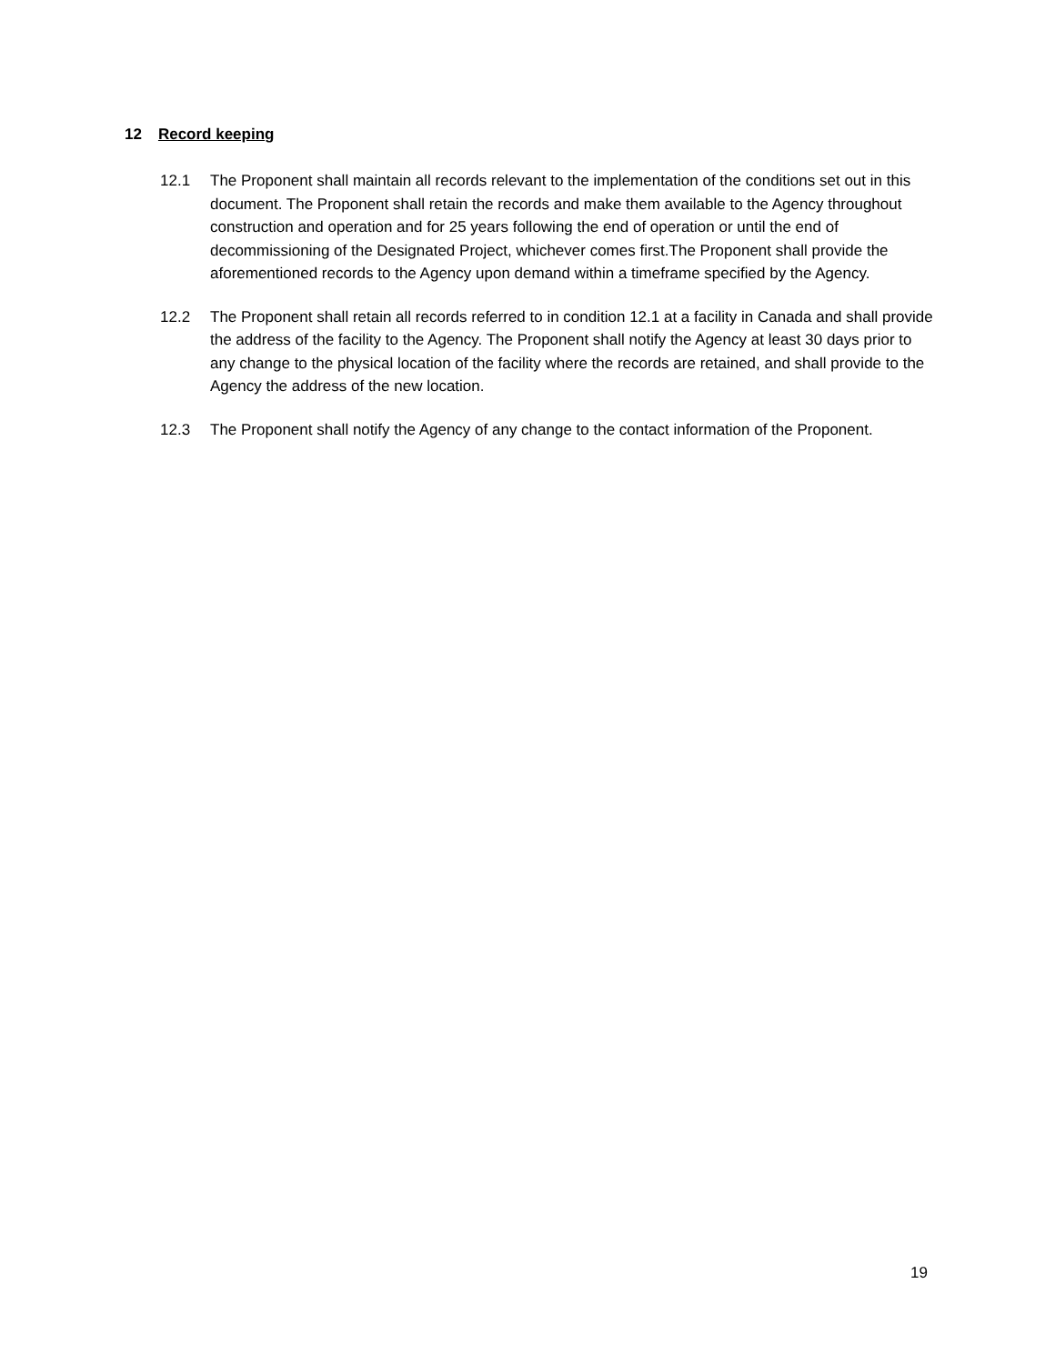12 Record keeping
12.1 The Proponent shall maintain all records relevant to the implementation of the conditions set out in this document. The Proponent shall retain the records and make them available to the Agency throughout construction and operation and for 25 years following the end of operation or until the end of decommissioning of the Designated Project, whichever comes first.The Proponent shall provide the aforementioned records to the Agency upon demand within a timeframe specified by the Agency.
12.2 The Proponent shall retain all records referred to in condition 12.1 at a facility in Canada and shall provide the address of the facility to the Agency. The Proponent shall notify the Agency at least 30 days prior to any change to the physical location of the facility where the records are retained, and shall provide to the Agency the address of the new location.
12.3 The Proponent shall notify the Agency of any change to the contact information of the Proponent.
19